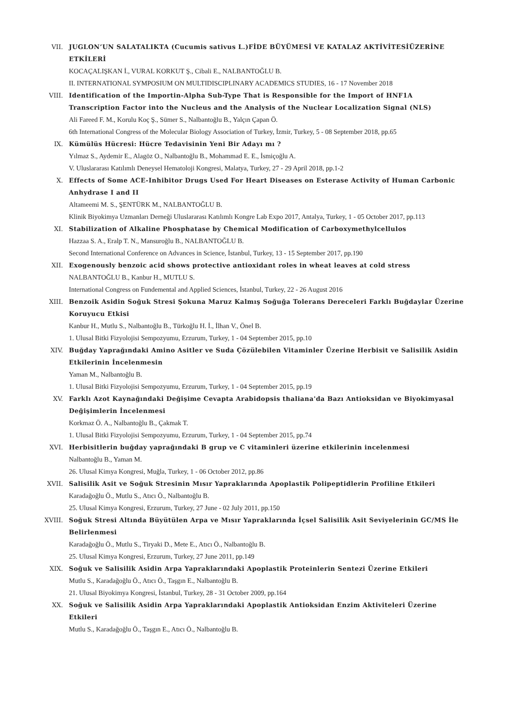VII. JUGLON’UN SALATALIKTA (Cucumis sativus L.)FİDE BÜYÜMESİ VE KATALAZ AKTİVİTESİÜZERİNE ETKİLERİ
KOCAÇALIŞKAN İ., VURAL KORKUT Ş., Cibali E., NALBANTOĞLU B.
II. INTERNATIONAL SYMPOSIUM ON MULTIDISCIPLINARY ACADEMICS STUDIES, 16 - 17 November 2018
VIII. Identification of the Importin-Alpha Sub-Type That is Responsible for the Import of HNF1A Transcription Factor into the Nucleus and the Analysis of the Nuclear Localization Signal (NLS)
Ali Fareed F. M., Korulu Koç Ş., Sümer S., Nalbantoğlu B., Yalçın Çapan Ö.
6th International Congress of the Molecular Biology Association of Turkey, İzmir, Turkey, 5 - 08 September 2018, pp.65
IX. Kümülüs Hücresi: Hücre Tedavisinin Yeni Bir Adayı mı ?
Yılmaz S., Aydemir E., Alagöz O., Nalbantoğlu B., Mohammad E. E., İsmiçoğlu A.
V. Uluslararası Katılımlı Deneysel Hematoloji Kongresi, Malatya, Turkey, 27 - 29 April 2018, pp.1-2
X. Effects of Some ACE-Inhibitor Drugs Used For Heart Diseases on Esterase Activity of Human Carbonic Anhydrase I and II
Altameemi M. S., ŞENTÜRK M., NALBANTOĞLU B.
Klinik Biyokimya Uzmanları Derneği Uluslararası Katılımlı Kongre Lab Expo 2017, Antalya, Turkey, 1 - 05 October 2017, pp.113
XI. Stabilization of Alkaline Phosphatase by Chemical Modification of Carboxymethylcellulos
Hazzaa S. A., Eralp T. N., Mansuroğlu B., NALBANTOĞLU B.
Second International Conference on Advances in Science, İstanbul, Turkey, 13 - 15 September 2017, pp.190
XII. Exogenously benzoic acid shows protective antioxidant roles in wheat leaves at cold stress
NALBANTOĞLU B., Kanbur H., MUTLU S.
International Congress on Fundemental and Applied Sciences, İstanbul, Turkey, 22 - 26 August 2016
XIII. Benzoik Asidin Soğuk Stresi Şokuna Maruz Kalmış Soğuğa Tolerans Dereceleri Farklı Buğdaylar Üzerine Koruyucu Etkisi
Kanbur H., Mutlu S., Nalbantoğlu B., Türkoğlu H. İ., İlhan V., Önel B.
1. Ulusal Bitki Fizyolojisi Sempozyumu, Erzurum, Turkey, 1 - 04 September 2015, pp.10
XIV. Buğday Yaprağındaki Amino Asitler ve Suda Çözülebilen Vitaminler Üzerine Herbisit ve Salisilik Asidin Etkilerinin İncelenmesin
Yaman M., Nalbantoğlu B.
1. Ulusal Bitki Fizyolojisi Sempozyumu, Erzurum, Turkey, 1 - 04 September 2015, pp.19
XV. Farklı Azot Kaynağındaki Değişime Cevapta Arabidopsis thaliana'da Bazı Antioksidan ve Biyokimyasal Değişimlerin İncelenmesi
Korkmaz Ö. A., Nalbantoğlu B., Çakmak T.
1. Ulusal Bitki Fizyolojisi Sempozyumu, Erzurum, Turkey, 1 - 04 September 2015, pp.74
XVI. Herbisitlerin buğday yaprağındaki B grup ve C vitaminleri üzerine etkilerinin incelenmesi
Nalbantoğlu B., Yaman M.
26. Ulusal Kimya Kongresi, Muğla, Turkey, 1 - 06 October 2012, pp.86
XVII. Salisilik Asit ve Soğuk Stresinin Mısır Yapraklarında Apoplastik Polipeptidlerin Profiline Etkileri
Karadağoğlu Ö., Mutlu S., Atıcı Ö., Nalbantoğlu B.
25. Ulusal Kimya Kongresi, Erzurum, Turkey, 27 June - 02 July 2011, pp.150
XVIII. Soğuk Stresi Altında Büyütülen Arpa ve Mısır Yapraklarında İçsel Salisilik Asit Seviyelerinin GC/MS İle Belirlenmesi
Karadağoğlu Ö., Mutlu S., Tiryaki D., Mete E., Atıcı Ö., Nalbantoğlu B.
25. Ulusal Kimya Kongresi, Erzurum, Turkey, 27 June 2011, pp.149
XIX. Soğuk ve Salisilik Asidin Arpa Yapraklarındaki Apoplastik Proteinlerin Sentezi Üzerine Etkileri
Mutlu S., Karadağoğlu Ö., Atıcı Ö., Taşgın E., Nalbantoğlu B.
21. Ulusal Biyokimya Kongresi, İstanbul, Turkey, 28 - 31 October 2009, pp.164
XX. Soğuk ve Salisilik Asidin Arpa Yapraklarındaki Apoplastik Antioksidan Enzim Aktiviteleri Üzerine Etkileri
Mutlu S., Karadağoğlu Ö., Taşgın E., Atıcı Ö., Nalbantoğlu B.